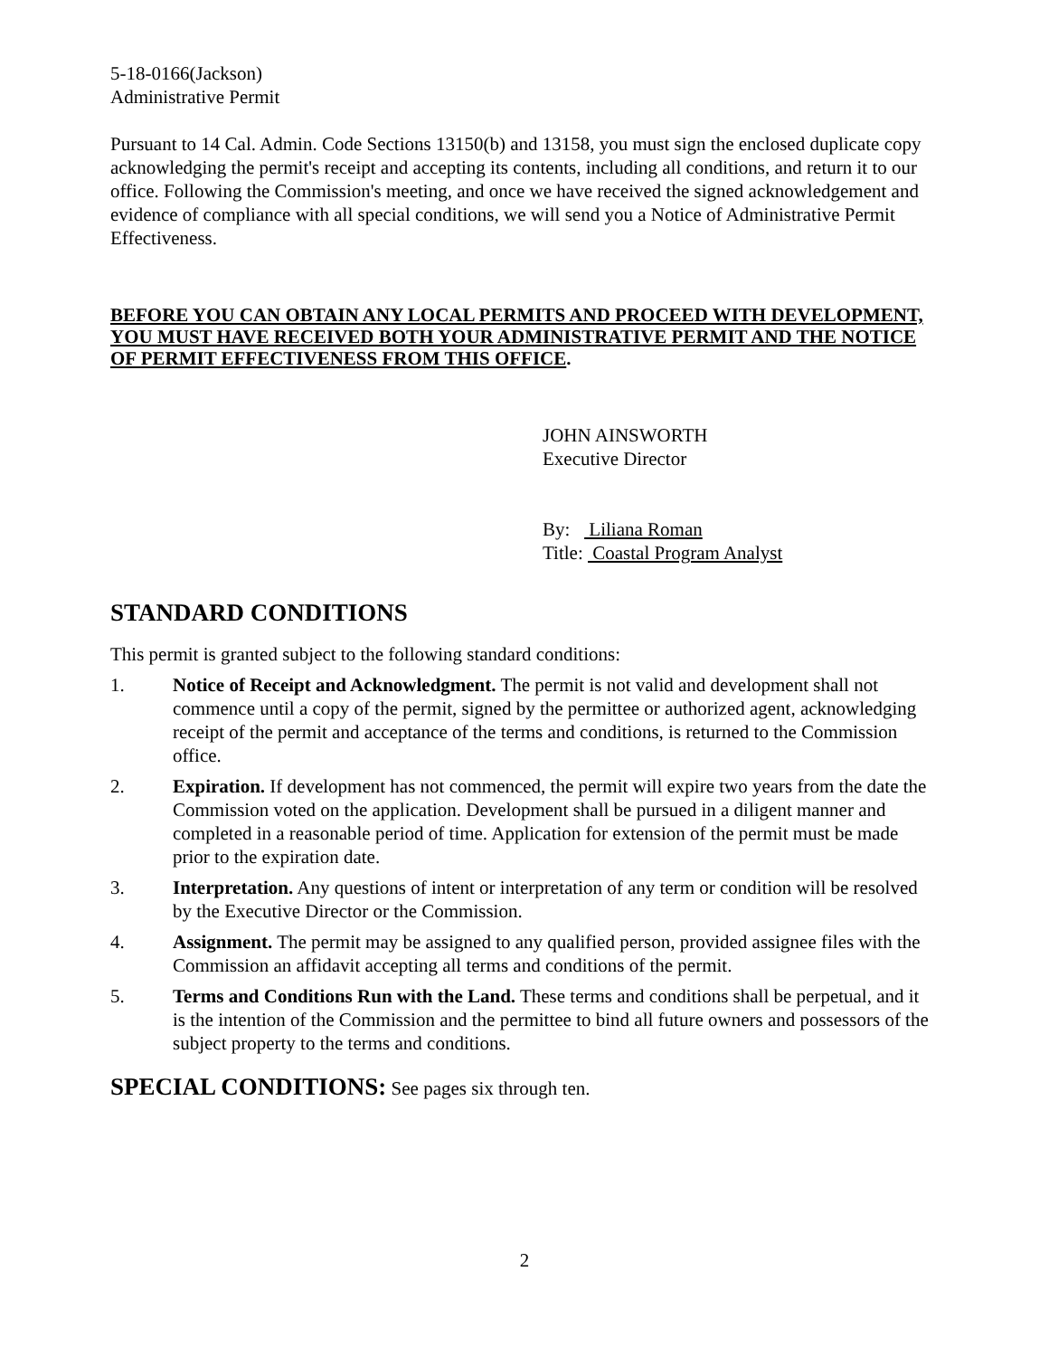5-18-0166(Jackson)
Administrative Permit
Pursuant to 14 Cal. Admin. Code Sections 13150(b) and 13158, you must sign the enclosed duplicate copy acknowledging the permit's receipt and accepting its contents, including all conditions, and return it to our office. Following the Commission's meeting, and once we have received the signed acknowledgement and evidence of compliance with all special conditions, we will send you a Notice of Administrative Permit Effectiveness.
BEFORE YOU CAN OBTAIN ANY LOCAL PERMITS AND PROCEED WITH DEVELOPMENT, YOU MUST HAVE RECEIVED BOTH YOUR ADMINISTRATIVE PERMIT AND THE NOTICE OF PERMIT EFFECTIVENESS FROM THIS OFFICE.
JOHN AINSWORTH
Executive Director
By: Liliana Roman
Title: Coastal Program Analyst
STANDARD CONDITIONS
This permit is granted subject to the following standard conditions:
1. Notice of Receipt and Acknowledgment. The permit is not valid and development shall not commence until a copy of the permit, signed by the permittee or authorized agent, acknowledging receipt of the permit and acceptance of the terms and conditions, is returned to the Commission office.
2. Expiration. If development has not commenced, the permit will expire two years from the date the Commission voted on the application. Development shall be pursued in a diligent manner and completed in a reasonable period of time. Application for extension of the permit must be made prior to the expiration date.
3. Interpretation. Any questions of intent or interpretation of any term or condition will be resolved by the Executive Director or the Commission.
4. Assignment. The permit may be assigned to any qualified person, provided assignee files with the Commission an affidavit accepting all terms and conditions of the permit.
5. Terms and Conditions Run with the Land. These terms and conditions shall be perpetual, and it is the intention of the Commission and the permittee to bind all future owners and possessors of the subject property to the terms and conditions.
SPECIAL CONDITIONS: See pages six through ten.
2